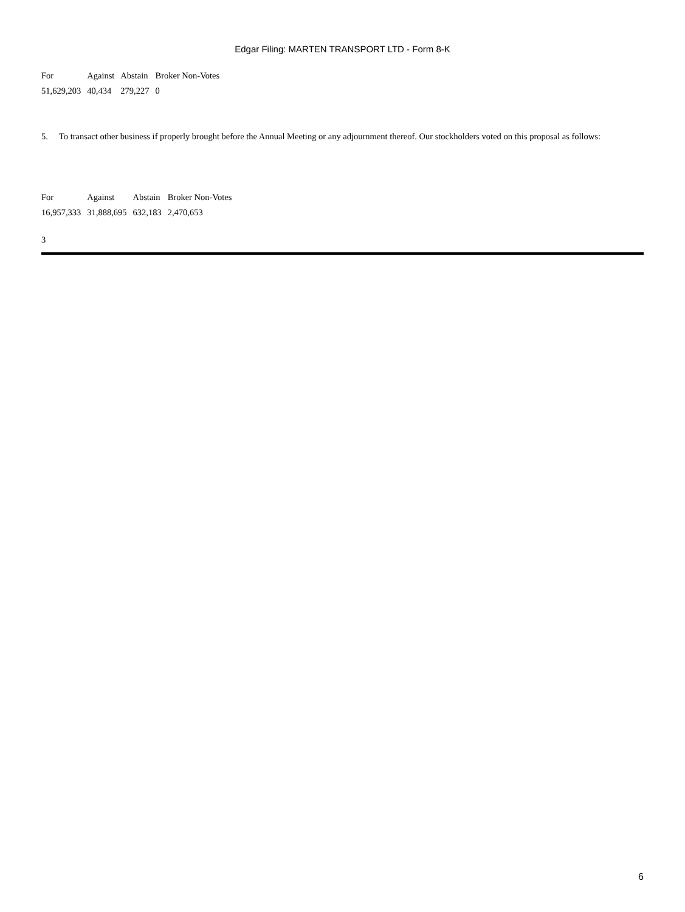Edgar Filing: MARTEN TRANSPORT LTD - Form 8-K
| For | Against | Abstain | Broker Non-Votes |
| --- | --- | --- | --- |
| 51,629,203 | 40,434 | 279,227 | 0 |
5. To transact other business if properly brought before the Annual Meeting or any adjournment thereof. Our stockholders voted on this proposal as follows:
| For | Against | Abstain | Broker Non-Votes |
| --- | --- | --- | --- |
| 16,957,333 | 31,888,695 | 632,183 | 2,470,653 |
3
6